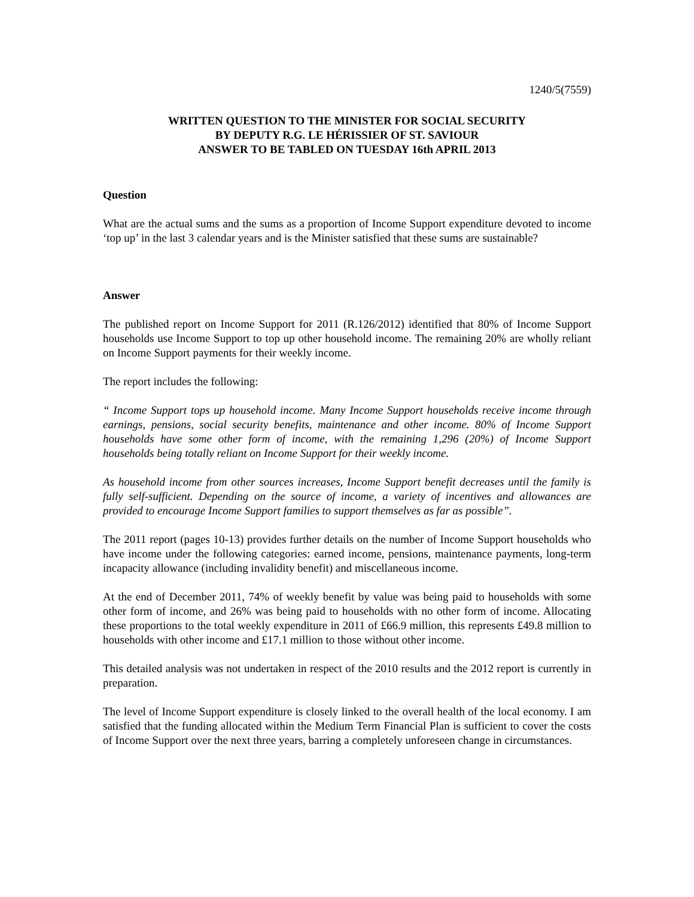1240/5(7559)
WRITTEN QUESTION TO THE MINISTER FOR SOCIAL SECURITY
BY DEPUTY R.G. LE HÉRISSIER OF ST. SAVIOUR
ANSWER TO BE TABLED ON TUESDAY 16th APRIL 2013
Question
What are the actual sums and the sums as a proportion of Income Support expenditure devoted to income ‘top up’ in the last 3 calendar years and is the Minister satisfied that these sums are sustainable?
Answer
The published report on Income Support for 2011 (R.126/2012) identified that 80% of Income Support households use Income Support to top up other household income. The remaining 20% are wholly reliant on Income Support payments for their weekly income.
The report includes the following:
“ Income Support tops up household income. Many Income Support households receive income through earnings, pensions, social security benefits, maintenance and other income. 80% of Income Support households have some other form of income, with the remaining 1,296 (20%) of Income Support households being totally reliant on Income Support for their weekly income.
As household income from other sources increases, Income Support benefit decreases until the family is fully self-sufficient. Depending on the source of income, a variety of incentives and allowances are provided to encourage Income Support families to support themselves as far as possible”.
The 2011 report (pages 10-13) provides further details on the number of Income Support households who have income under the following categories: earned income, pensions, maintenance payments, long-term incapacity allowance (including invalidity benefit) and miscellaneous income.
At the end of December 2011, 74% of weekly benefit by value was being paid to households with some other form of income, and 26% was being paid to households with no other form of income. Allocating these proportions to the total weekly expenditure in 2011 of £66.9 million, this represents £49.8 million to households with other income and £17.1 million to those without other income.
This detailed analysis was not undertaken in respect of the 2010 results and the 2012 report is currently in preparation.
The level of Income Support expenditure is closely linked to the overall health of the local economy. I am satisfied that the funding allocated within the Medium Term Financial Plan is sufficient to cover the costs of Income Support over the next three years, barring a completely unforeseen change in circumstances.